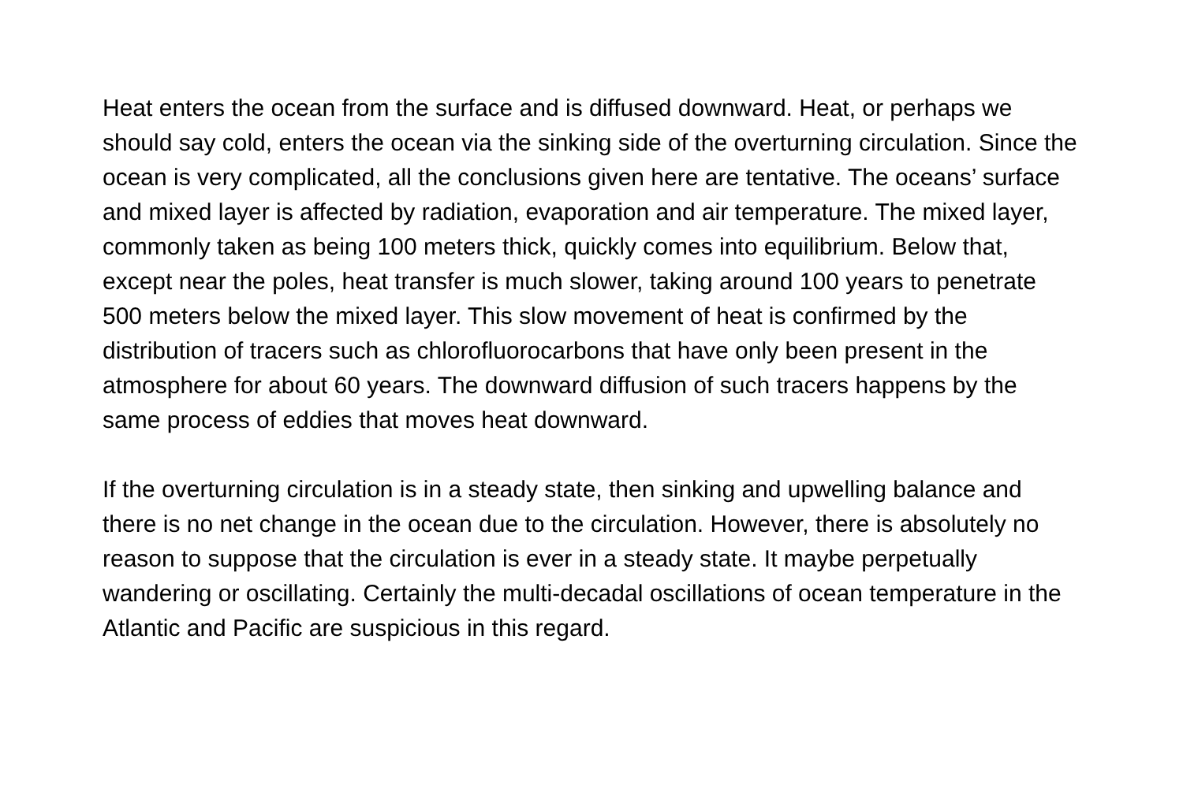Heat enters the ocean from the surface and is diffused downward. Heat, or perhaps we should say cold, enters the ocean via the sinking side of the overturning circulation. Since the ocean is very complicated, all the conclusions given here are tentative. The oceans’ surface and mixed layer is affected by radiation, evaporation and air temperature. The mixed layer, commonly taken as being 100 meters thick, quickly comes into equilibrium. Below that, except near the poles, heat transfer is much slower, taking around 100 years to penetrate 500 meters below the mixed layer. This slow movement of heat is confirmed by the distribution of tracers such as chlorofluorocarbons that have only been present in the atmosphere for about 60 years. The downward diffusion of such tracers happens by the same process of eddies that moves heat downward.
If the overturning circulation is in a steady state, then sinking and upwelling balance and there is no net change in the ocean due to the circulation. However, there is absolutely no reason to suppose that the circulation is ever in a steady state. It maybe perpetually wandering or oscillating. Certainly the multi-decadal oscillations of ocean temperature in the Atlantic and Pacific are suspicious in this regard.